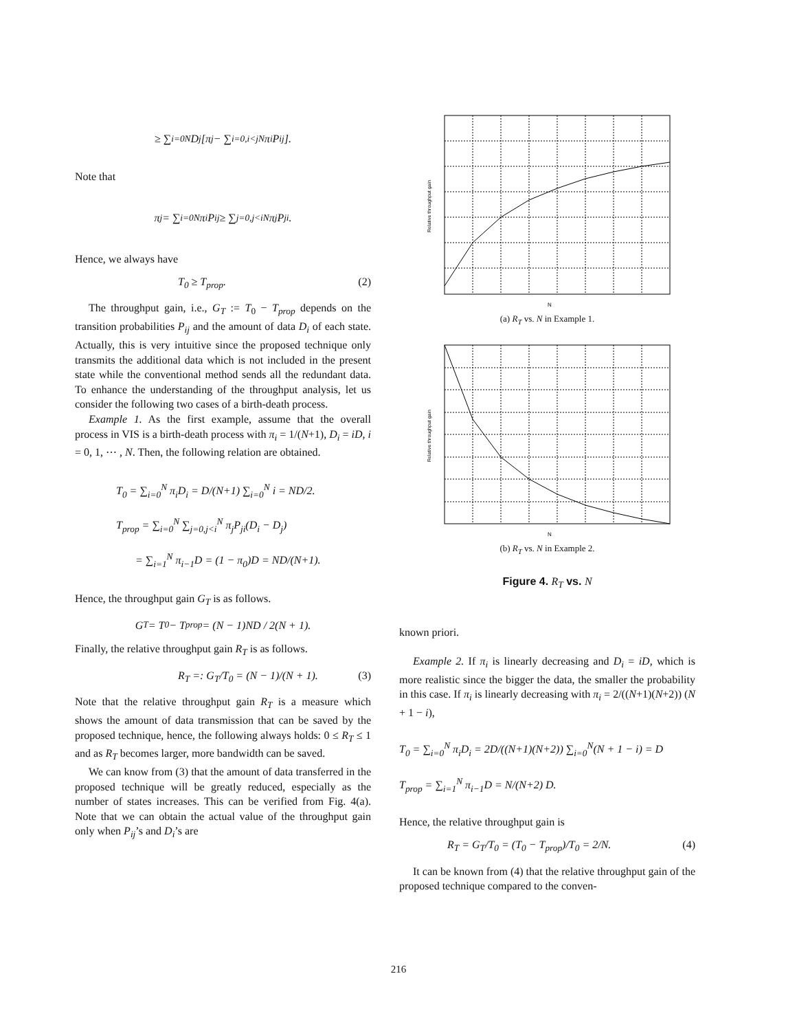≥ ∑<sub>i=0</sub><sup>N</sup> D<sub>j</sub>[π<sub>j</sub> − ∑<sub>i=0,i<j</sub><sup>N</sup> π<sub>i</sub>P<sub>ij</sub>].
Note that
π<sub>j</sub> = ∑<sub>i=0</sub><sup>N</sup> π<sub>i</sub>P<sub>ij</sub> ≥ ∑<sub>j=0,j<i</sub><sup>N</sup> π<sub>j</sub>P<sub>ji</sub>.
Hence, we always have
T<sub>0</sub> ≥ T<sub>prop</sub>. (2)
The throughput gain, i.e., G<sub>T</sub> := T<sub>0</sub> − T<sub>prop</sub> depends on the transition probabilities P<sub>ij</sub> and the amount of data D<sub>i</sub> of each state. Actually, this is very intuitive since the proposed technique only transmits the additional data which is not included in the present state while the conventional method sends all the redundant data. To enhance the understanding of the throughput analysis, let us consider the following two cases of a birth-death process.
Example 1. As the first example, assume that the overall process in VIS is a birth-death process with π<sub>i</sub> = 1/(N+1), D<sub>i</sub> = iD, i = 0, 1, ⋯ , N. Then, the following relation are obtained.
T<sub>0</sub> = ∑<sub>i=0</sub><sup>N</sup> π<sub>i</sub>D<sub>i</sub> = D/(N+1) ∑<sub>i=0</sub><sup>N</sup> i = ND/2.
T<sub>prop</sub> = ∑<sub>i=0</sub><sup>N</sup> ∑<sub>j=0,j<i</sub><sup>N</sup> π<sub>j</sub>P<sub>ji</sub>(D<sub>i</sub> − D<sub>j</sub>)
= ∑<sub>i=1</sub><sup>N</sup> π<sub>i−1</sub>D = (1 − π<sub>0</sub>)D = ND/(N+1).
Hence, the throughput gain G<sub>T</sub> is as follows.
G<sub>T</sub> = T<sub>0</sub> − T<sub>prop</sub> = (N − 1)ND / 2(N + 1).
Finally, the relative throughput gain R<sub>T</sub> is as follows.
R<sub>T</sub> =: G<sub>T</sub>/T<sub>0</sub> = (N − 1)/(N + 1). (3)
Note that the relative throughput gain R<sub>T</sub> is a measure which shows the amount of data transmission that can be saved by the proposed technique, hence, the following always holds: 0 ≤ R<sub>T</sub> ≤ 1 and as R<sub>T</sub> becomes larger, more bandwidth can be saved.
We can know from (3) that the amount of data transferred in the proposed technique will be greatly reduced, especially as the number of states increases. This can be verified from Fig. 4(a). Note that we can obtain the actual value of the throughput gain only when P<sub>ij</sub>’s and D<sub>i</sub>’s are
N
Relative throughput gain
(a) R<sub>T</sub> vs. N in Example 1.
N
Relative throughput gain
(b) R<sub>T</sub> vs. N in Example 2.
Figure 4. R<sub>T</sub> vs. N
known priori.
Example 2. If π<sub>i</sub> is linearly decreasing and D<sub>i</sub> = iD, which is more realistic since the bigger the data, the smaller the probability in this case. If π<sub>i</sub> is linearly decreasing with π<sub>i</sub> = 2/((N+1)(N+2)) (N + 1 − i),
T<sub>0</sub> = ∑<sub>i=0</sub><sup>N</sup> π<sub>i</sub>D<sub>i</sub> = 2D/((N+1)(N+2)) ∑<sub>i=0</sub><sup>N</sup>(N + 1 − i) = D
T<sub>prop</sub> = ∑<sub>i=1</sub><sup>N</sup> π<sub>i−1</sub>D = N/(N+2) D.
Hence, the relative throughput gain is
R<sub>T</sub> = G<sub>T</sub>/T<sub>0</sub> = (T<sub>0</sub> − T<sub>prop</sub>)/T<sub>0</sub> = 2/N. (4)
It can be known from (4) that the relative throughput gain of the proposed technique compared to the conven-
216